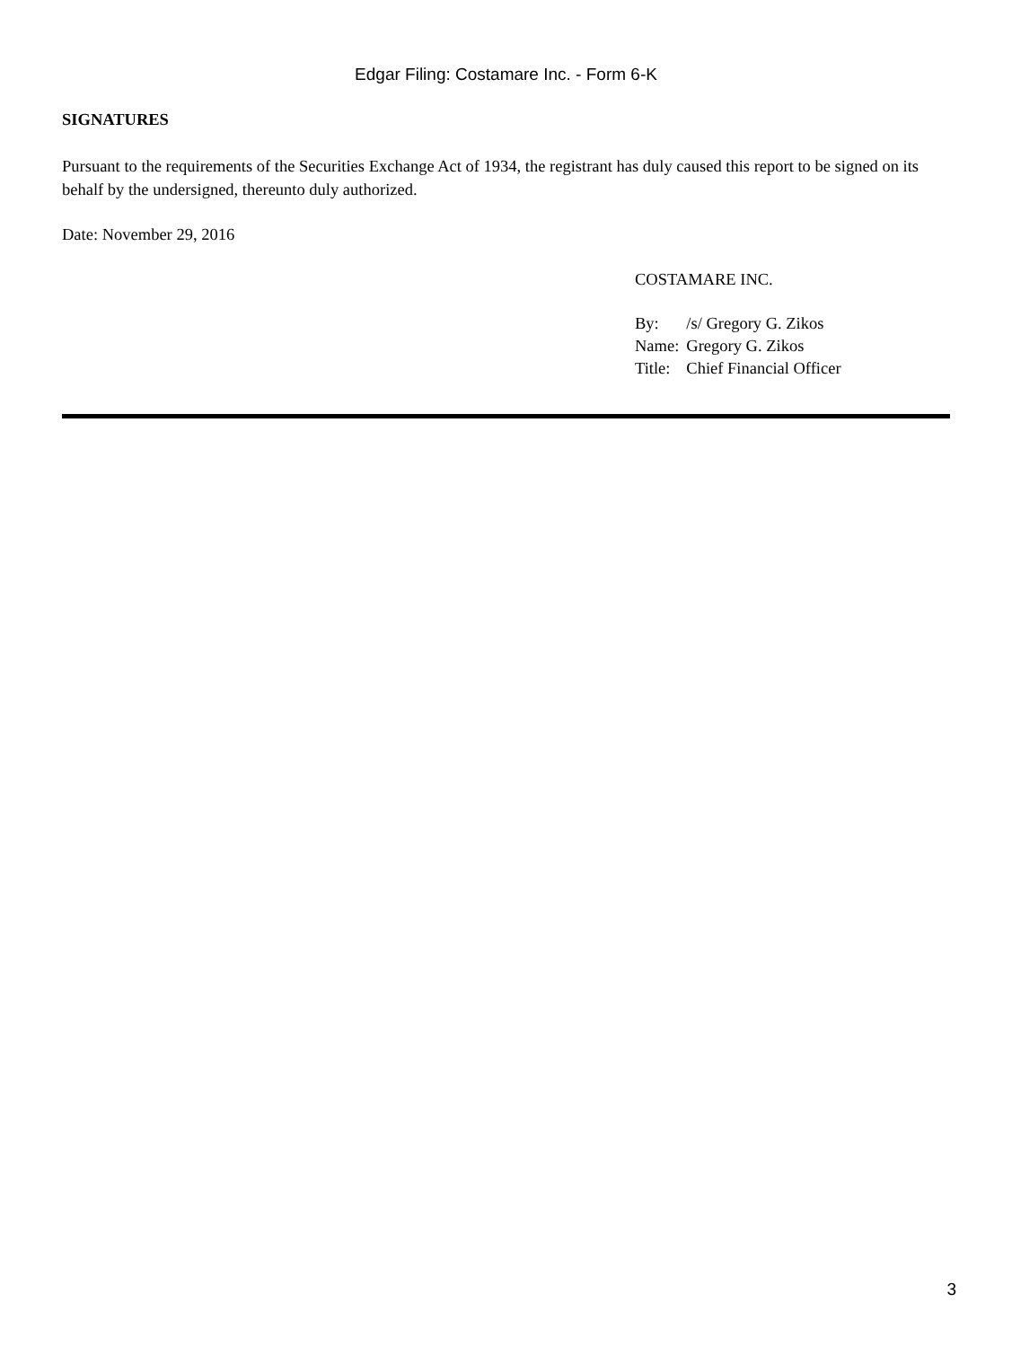Edgar Filing: Costamare Inc. - Form 6-K
SIGNATURES
Pursuant to the requirements of the Securities Exchange Act of 1934, the registrant has duly caused this report to be signed on its behalf by the undersigned, thereunto duly authorized.
Date: November 29, 2016
COSTAMARE INC.
| By: | /s/ Gregory G. Zikos |
| Name: | Gregory G. Zikos |
| Title: | Chief Financial Officer |
3